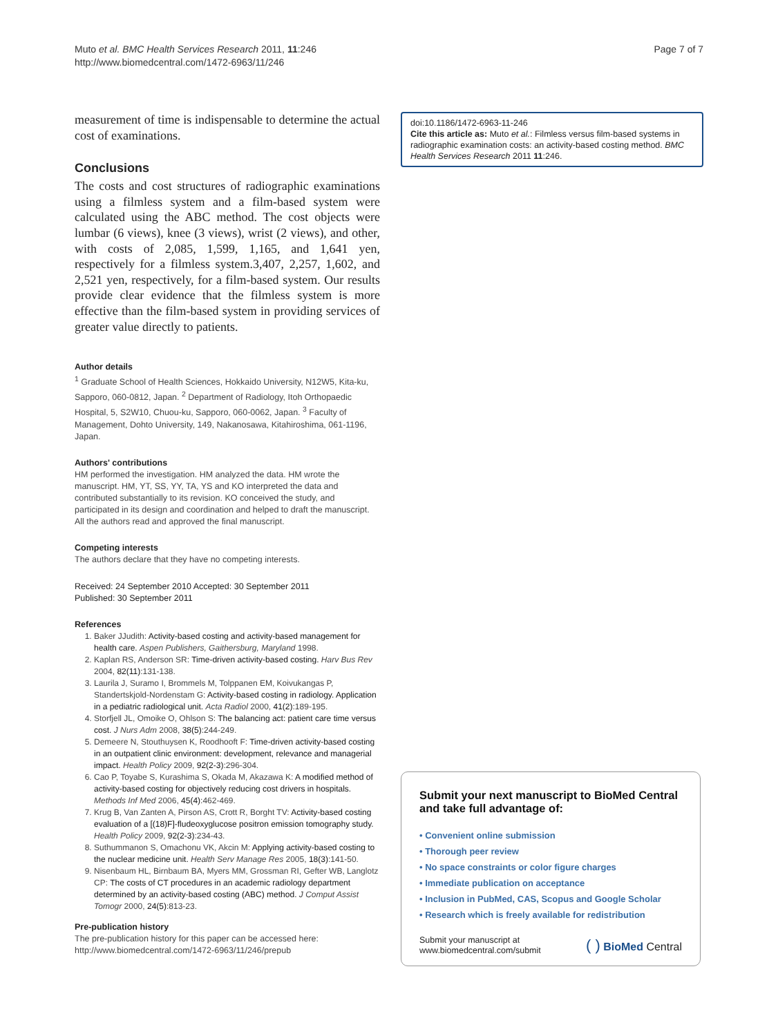Muto et al. BMC Health Services Research 2011, 11:246
http://www.biomedcentral.com/1472-6963/11/246
Page 7 of 7
measurement of time is indispensable to determine the actual cost of examinations.
Conclusions
The costs and cost structures of radiographic examinations using a filmless system and a film-based system were calculated using the ABC method. The cost objects were lumbar (6 views), knee (3 views), wrist (2 views), and other, with costs of 2,085, 1,599, 1,165, and 1,641 yen, respectively for a filmless system.3,407, 2,257, 1,602, and 2,521 yen, respectively, for a film-based system. Our results provide clear evidence that the filmless system is more effective than the film-based system in providing services of greater value directly to patients.
Author details
<sup>1</sup> Graduate School of Health Sciences, Hokkaido University, N12W5, Kita-ku, Sapporo, 060-0812, Japan. <sup>2</sup> Department of Radiology, Itoh Orthopaedic Hospital, 5, S2W10, Chuou-ku, Sapporo, 060-0062, Japan. <sup>3</sup> Faculty of Management, Dohto University, 149, Nakanosawa, Kitahiroshima, 061-1196, Japan.
Authors' contributions
HM performed the investigation. HM analyzed the data. HM wrote the manuscript. HM, YT, SS, YY, TA, YS and KO interpreted the data and contributed substantially to its revision. KO conceived the study, and participated in its design and coordination and helped to draft the manuscript. All the authors read and approved the final manuscript.
Competing interests
The authors declare that they have no competing interests.
Received: 24 September 2010 Accepted: 30 September 2011
Published: 30 September 2011
References
1. Baker JJudith: Activity-based costing and activity-based management for health care. Aspen Publishers, Gaithersburg, Maryland 1998.
2. Kaplan RS, Anderson SR: Time-driven activity-based costing. Harv Bus Rev 2004, 82(11):131-138.
3. Laurila J, Suramo I, Brommels M, Tolppanen EM, Koivukangas P, Standertskjold-Nordenstam G: Activity-based costing in radiology. Application in a pediatric radiological unit. Acta Radiol 2000, 41(2):189-195.
4. Storfjell JL, Omoike O, Ohlson S: The balancing act: patient care time versus cost. J Nurs Adm 2008, 38(5):244-249.
5. Demeere N, Stouthuysen K, Roodhooft F: Time-driven activity-based costing in an outpatient clinic environment: development, relevance and managerial impact. Health Policy 2009, 92(2-3):296-304.
6. Cao P, Toyabe S, Kurashima S, Okada M, Akazawa K: A modified method of activity-based costing for objectively reducing cost drivers in hospitals. Methods Inf Med 2006, 45(4):462-469.
7. Krug B, Van Zanten A, Pirson AS, Crott R, Borght TV: Activity-based costing evaluation of a [(18)F]-fludeoxyglucose positron emission tomography study. Health Policy 2009, 92(2-3):234-43.
8. Suthummanon S, Omachonu VK, Akcin M: Applying activity-based costing to the nuclear medicine unit. Health Serv Manage Res 2005, 18(3):141-50.
9. Nisenbaum HL, Birnbaum BA, Myers MM, Grossman RI, Gefter WB, Langlotz CP: The costs of CT procedures in an academic radiology department determined by an activity-based costing (ABC) method. J Comput Assist Tomogr 2000, 24(5):813-23.
Pre-publication history
The pre-publication history for this paper can be accessed here:
http://www.biomedcentral.com/1472-6963/11/246/prepub
doi:10.1186/1472-6963-11-246
Cite this article as: Muto et al.: Filmless versus film-based systems in radiographic examination costs: an activity-based costing method. BMC Health Services Research 2011 11:246.
Submit your next manuscript to BioMed Central and take full advantage of:
• Convenient online submission
• Thorough peer review
• No space constraints or color figure charges
• Immediate publication on acceptance
• Inclusion in PubMed, CAS, Scopus and Google Scholar
• Research which is freely available for redistribution
Submit your manuscript at
www.biomedcentral.com/submit
( ) BioMed Central